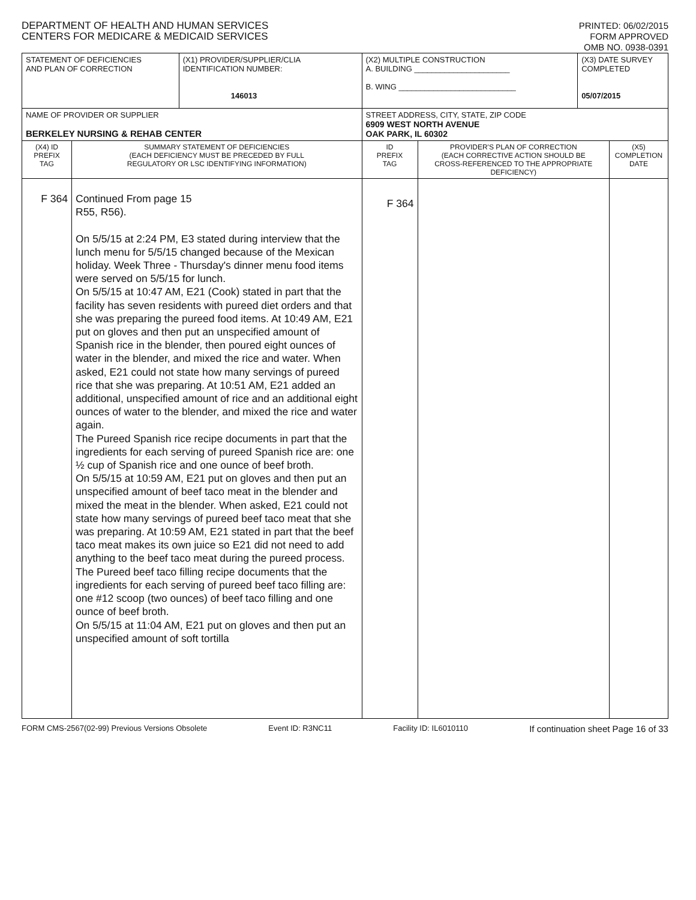DEPARTMENT OF HEALTH AND HUMAN SERVICES
CENTERS FOR MEDICARE & MEDICAID SERVICES
PRINTED: 06/02/2015
FORM APPROVED
OMB NO. 0938-0391
| STATEMENT OF DEFICIENCIES AND PLAN OF CORRECTION | | (X1) PROVIDER/SUPPLIER/CLIA IDENTIFICATION NUMBER: 146013 | (X2) MULTIPLE CONSTRUCTION A. BUILDING ______________________ B. WING ___________________________ | | (X3) DATE SURVEY COMPLETED 05/07/2015 | |
| NAME OF PROVIDER OR SUPPLIER BERKELEY NURSING & REHAB CENTER | | | STREET ADDRESS, CITY, STATE, ZIP CODE 6909 WEST NORTH AVENUE OAK PARK, IL 60302 | | | |
| (X4) ID PREFIX TAG | SUMMARY STATEMENT OF DEFICIENCIES (EACH DEFICIENCY MUST BE PRECEDED BY FULL REGULATORY OR LSC IDENTIFYING INFORMATION) | | ID PREFIX TAG | PROVIDER'S PLAN OF CORRECTION (EACH CORRECTIVE ACTION SHOULD BE CROSS-REFERENCED TO THE APPROPRIATE DEFICIENCY) | | (X5) COMPLETION DATE |
| F 364 | Continued From page 15 R55, R56). On 5/5/15 at 2:24 PM, E3 stated during interview that the lunch menu for 5/5/15 changed because of the Mexican holiday. Week Three - Thursday's dinner menu food items were served on 5/5/15 for lunch. On 5/5/15 at 10:47 AM, E21 (Cook) stated in part that the facility has seven residents with pureed diet orders and that she was preparing the pureed food items. At 10:49 AM, E21 put on gloves and then put an unspecified amount of Spanish rice in the blender, then poured eight ounces of water in the blender, and mixed the rice and water. When asked, E21 could not state how many servings of pureed rice that she was preparing. At 10:51 AM, E21 added an additional, unspecified amount of rice and an additional eight ounces of water to the blender, and mixed the rice and water again. The Pureed Spanish rice recipe documents in part that the ingredients for each serving of pureed Spanish rice are: one ½ cup of Spanish rice and one ounce of beef broth. On 5/5/15 at 10:59 AM, E21 put on gloves and then put an unspecified amount of beef taco meat in the blender and mixed the meat in the blender. When asked, E21 could not state how many servings of pureed beef taco meat that she was preparing. At 10:59 AM, E21 stated in part that the beef taco meat makes its own juice so E21 did not need to add anything to the beef taco meat during the pureed process. The Pureed beef taco filling recipe documents that the ingredients for each serving of pureed beef taco filling are: one #12 scoop (two ounces) of beef taco filling and one ounce of beef broth. On 5/5/15 at 11:04 AM, E21 put on gloves and then put an unspecified amount of soft tortilla | | F 364 | | | |
FORM CMS-2567(02-99) Previous Versions Obsolete Event ID: R3NC11 Facility ID: IL6010110 If continuation sheet Page 16 of 33